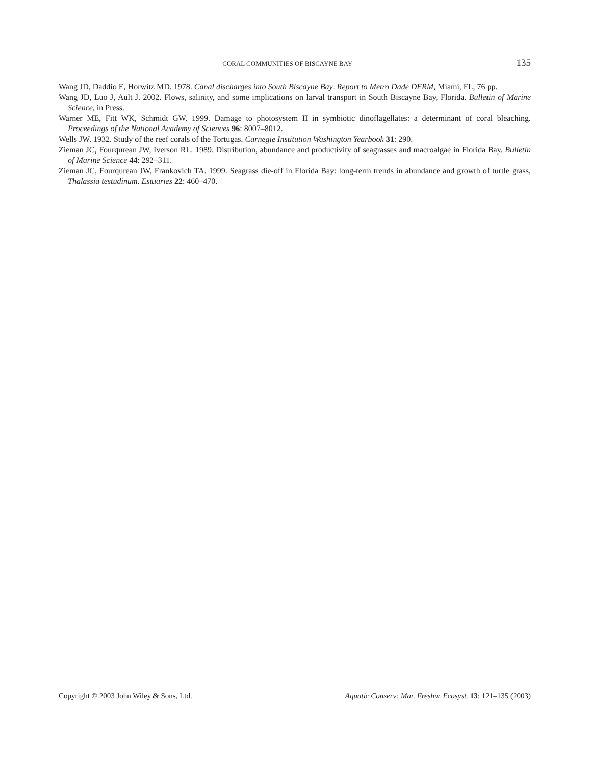CORAL COMMUNITIES OF BISCAYNE BAY 135
Wang JD, Daddio E, Horwitz MD. 1978. Canal discharges into South Biscayne Bay. Report to Metro Dade DERM, Miami, FL, 76 pp.
Wang JD, Luo J, Ault J. 2002. Flows, salinity, and some implications on larval transport in South Biscayne Bay, Florida. Bulletin of Marine Science, in Press.
Warner ME, Fitt WK, Schmidt GW. 1999. Damage to photosystem II in symbiotic dinoflagellates: a determinant of coral bleaching. Proceedings of the National Academy of Sciences 96: 8007–8012.
Wells JW. 1932. Study of the reef corals of the Tortugas. Carnegie Institution Washington Yearbook 31: 290.
Zieman JC, Fourqurean JW, Iverson RL. 1989. Distribution, abundance and productivity of seagrasses and macroalgae in Florida Bay. Bulletin of Marine Science 44: 292–311.
Zieman JC, Fourqurean JW, Frankovich TA. 1999. Seagrass die-off in Florida Bay: long-term trends in abundance and growth of turtle grass, Thalassia testudinum. Estuaries 22: 460–470.
Copyright © 2003 John Wiley & Sons, Ltd. Aquatic Conserv: Mar. Freshw. Ecosyst. 13: 121–135 (2003)